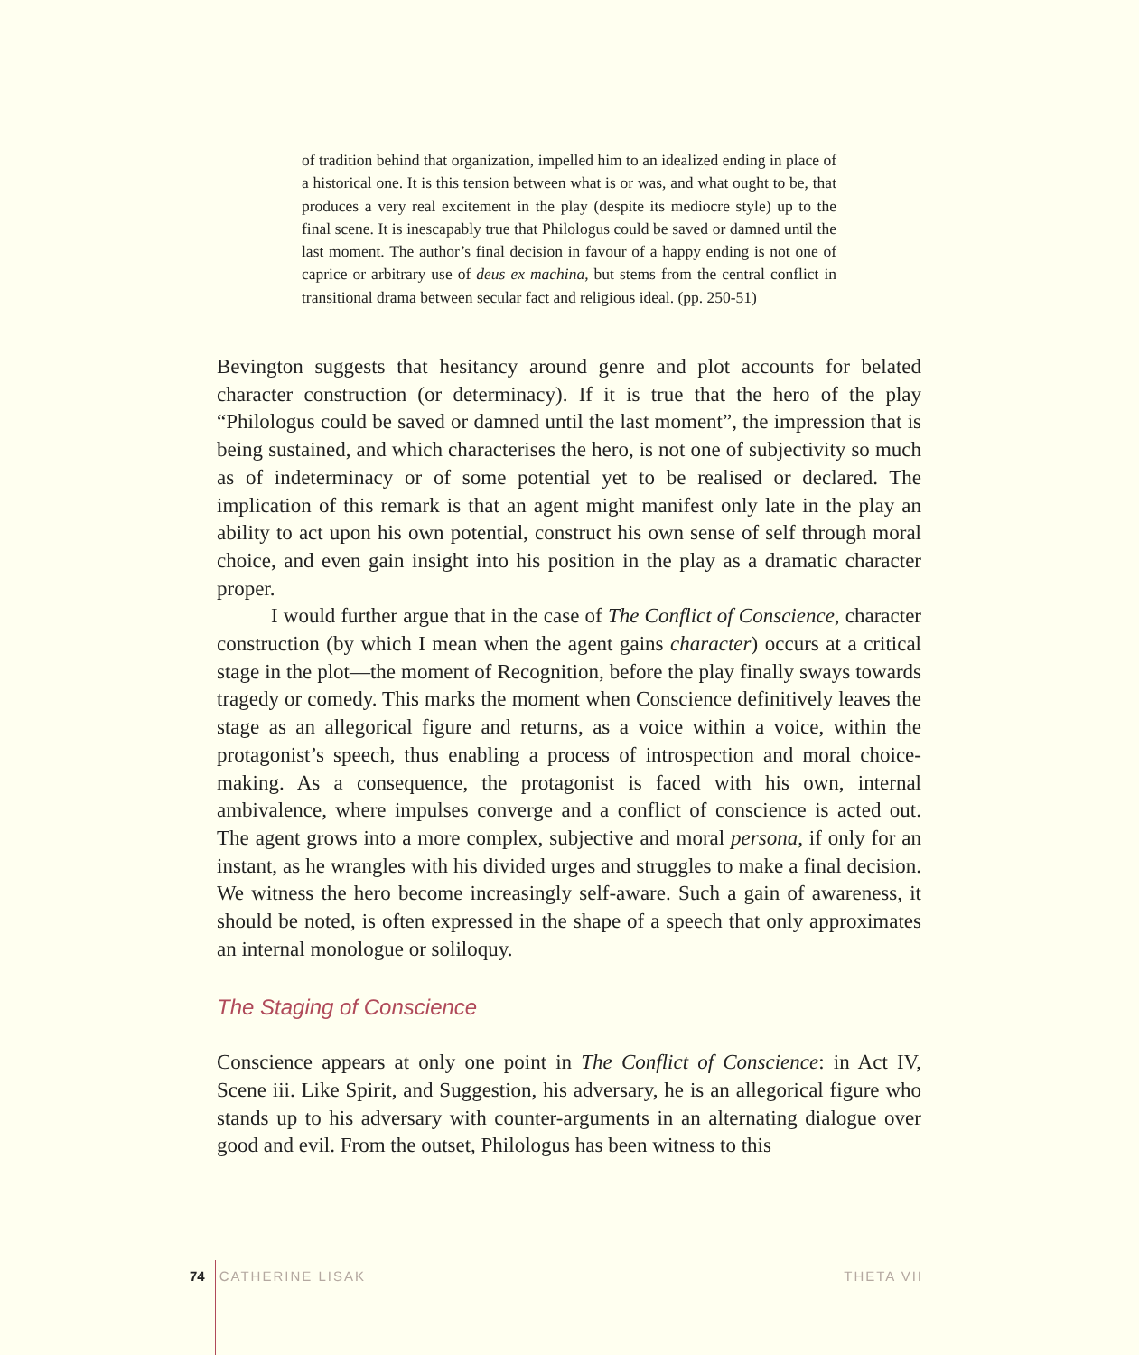of tradition behind that organization, impelled him to an idealized ending in place of a historical one. It is this tension between what is or was, and what ought to be, that produces a very real excitement in the play (despite its mediocre style) up to the final scene. It is inescapably true that Philologus could be saved or damned until the last moment. The author’s final decision in favour of a happy ending is not one of caprice or arbitrary use of deus ex machina, but stems from the central conflict in transitional drama between secular fact and religious ideal. (pp. 250-51)
Bevington suggests that hesitancy around genre and plot accounts for belated character construction (or determinacy). If it is true that the hero of the play “Philologus could be saved or damned until the last moment”, the impression that is being sustained, and which characterises the hero, is not one of subjectivity so much as of indeterminacy or of some potential yet to be realised or declared. The implication of this remark is that an agent might manifest only late in the play an ability to act upon his own potential, construct his own sense of self through moral choice, and even gain insight into his position in the play as a dramatic character proper.
I would further argue that in the case of The Conflict of Conscience, character construction (by which I mean when the agent gains character) occurs at a critical stage in the plot—the moment of Recognition, before the play finally sways towards tragedy or comedy. This marks the moment when Conscience definitively leaves the stage as an allegorical figure and returns, as a voice within a voice, within the protagonist’s speech, thus enabling a process of introspection and moral choice-making. As a consequence, the protagonist is faced with his own, internal ambivalence, where impulses converge and a conflict of conscience is acted out. The agent grows into a more complex, subjective and moral persona, if only for an instant, as he wrangles with his divided urges and struggles to make a final decision. We witness the hero become increasingly self-aware. Such a gain of awareness, it should be noted, is often expressed in the shape of a speech that only approximates an internal monologue or soliloquy.
The Staging of Conscience
Conscience appears at only one point in The Conflict of Conscience: in Act IV, Scene iii. Like Spirit, and Suggestion, his adversary, he is an allegorical figure who stands up to his adversary with counter-arguments in an alternating dialogue over good and evil. From the outset, Philologus has been witness to this
74 CATHERINE LISAK THETA VII